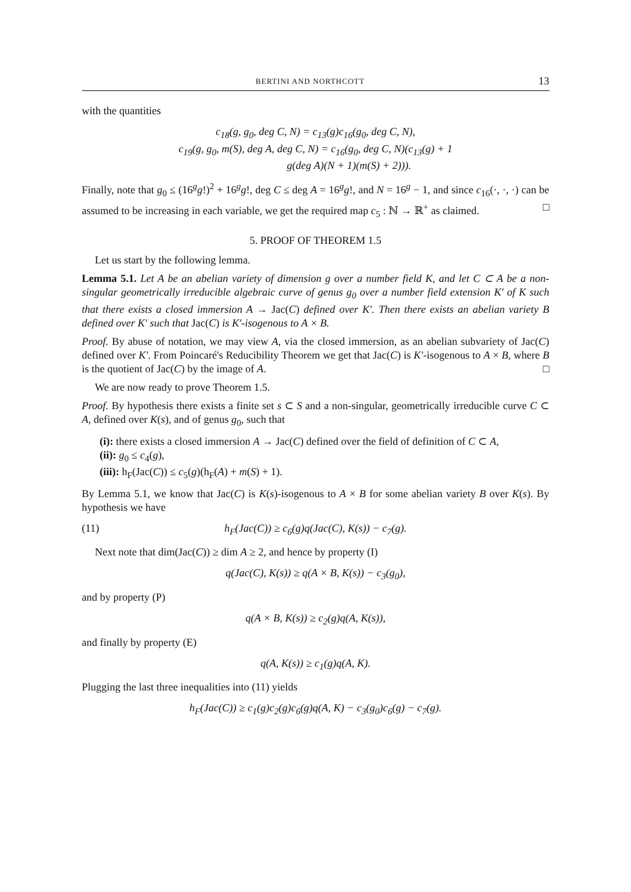BERTINI AND NORTHCOTT 13
with the quantities
c<sub>18</sub>(g, g<sub>0</sub>, deg C, N) = c<sub>13</sub>(g)c<sub>16</sub>(g<sub>0</sub>, deg C, N),
c<sub>19</sub>(g, g<sub>0</sub>, m(S), deg A, deg C, N) = c<sub>16</sub>(g<sub>0</sub>, deg C, N)(c<sub>13</sub>(g) + 1
g(deg A)(N + 1)(m(S) + 2))).
Finally, note that g<sub>0</sub> ≤ (16<sup>g</sup>g!)<sup>2</sup> + 16<sup>g</sup>g!, deg C ≤ deg A = 16<sup>g</sup>g!, and N = 16<sup>g</sup> − 1, and since c<sub>16</sub>(·, ·, ·) can be assumed to be increasing in each variable, we get the required map c<sub>5</sub> : ℕ → ℝ<sup>+</sup> as claimed. □
5. PROOF OF THEOREM 1.5
Let us start by the following lemma.
Lemma 5.1. Let A be an abelian variety of dimension g over a number field K, and let C ⊂ A be a non-singular geometrically irreducible algebraic curve of genus g<sub>0</sub> over a number field extension K′ of K such that there exists a closed immersion A → Jac(C) defined over K′. Then there exists an abelian variety B defined over K′ such that Jac(C) is K′-isogenous to A × B.
Proof. By abuse of notation, we may view A, via the closed immersion, as an abelian subvariety of Jac(C) defined over K′. From Poincaré's Reducibility Theorem we get that Jac(C) is K′-isogenous to A × B, where B is the quotient of Jac(C) by the image of A. □
We are now ready to prove Theorem 1.5.
Proof. By hypothesis there exists a finite set s ⊂ S and a non-singular, geometrically irreducible curve C ⊂ A, defined over K(s), and of genus g<sub>0</sub>, such that
(i): there exists a closed immersion A → Jac(C) defined over the field of definition of C ⊂ A,
(ii): g<sub>0</sub> ≤ c<sub>4</sub>(g),
(iii): h<sub>F</sub>(Jac(C)) ≤ c<sub>5</sub>(g)(h<sub>F</sub>(A) + m(S) + 1).
By Lemma 5.1, we know that Jac(C) is K(s)-isogenous to A × B for some abelian variety B over K(s). By hypothesis we have
(11) h<sub>F</sub>(Jac(C)) ≥ c<sub>6</sub>(g)q(Jac(C), K(s)) − c<sub>7</sub>(g).
Next note that dim(Jac(C)) ≥ dim A ≥ 2, and hence by property (I)
q(Jac(C), K(s)) ≥ q(A × B, K(s)) − c<sub>3</sub>(g<sub>0</sub>),
and by property (P)
q(A × B, K(s)) ≥ c<sub>2</sub>(g)q(A, K(s)),
and finally by property (E)
q(A, K(s)) ≥ c<sub>1</sub>(g)q(A, K).
Plugging the last three inequalities into (11) yields
h<sub>F</sub>(Jac(C)) ≥ c<sub>1</sub>(g)c<sub>2</sub>(g)c<sub>6</sub>(g)q(A, K) − c<sub>3</sub>(g<sub>0</sub>)c<sub>6</sub>(g) − c<sub>7</sub>(g).